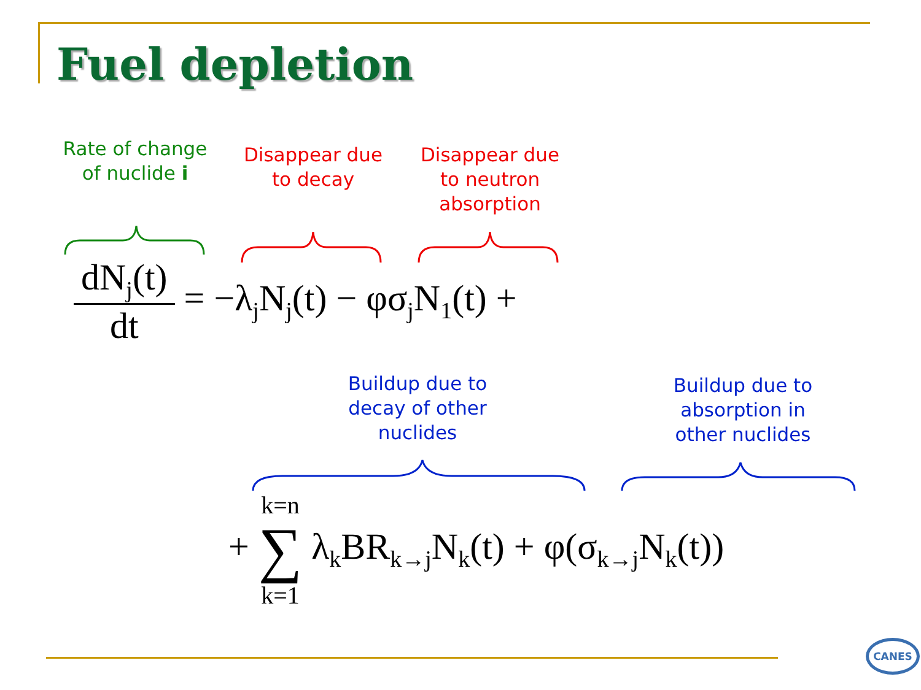Fuel depletion
Rate of change of nuclide i
Disappear due to decay
Disappear due to neutron absorption
dN<sub>j</sub>(t) dt = −λ<sub>j</sub>N<sub>j</sub>(t) − φσ<sub>j</sub>N<sub>1</sub>(t) +
Buildup due to decay of other nuclides
Buildup due to absorption in other nuclides
+ k=n ∑ k=1 λ<sub>k</sub>BR<sub>k→j</sub>N<sub>k</sub>(t) + φ(σ<sub>k→j</sub>N<sub>k</sub>(t))
CANES